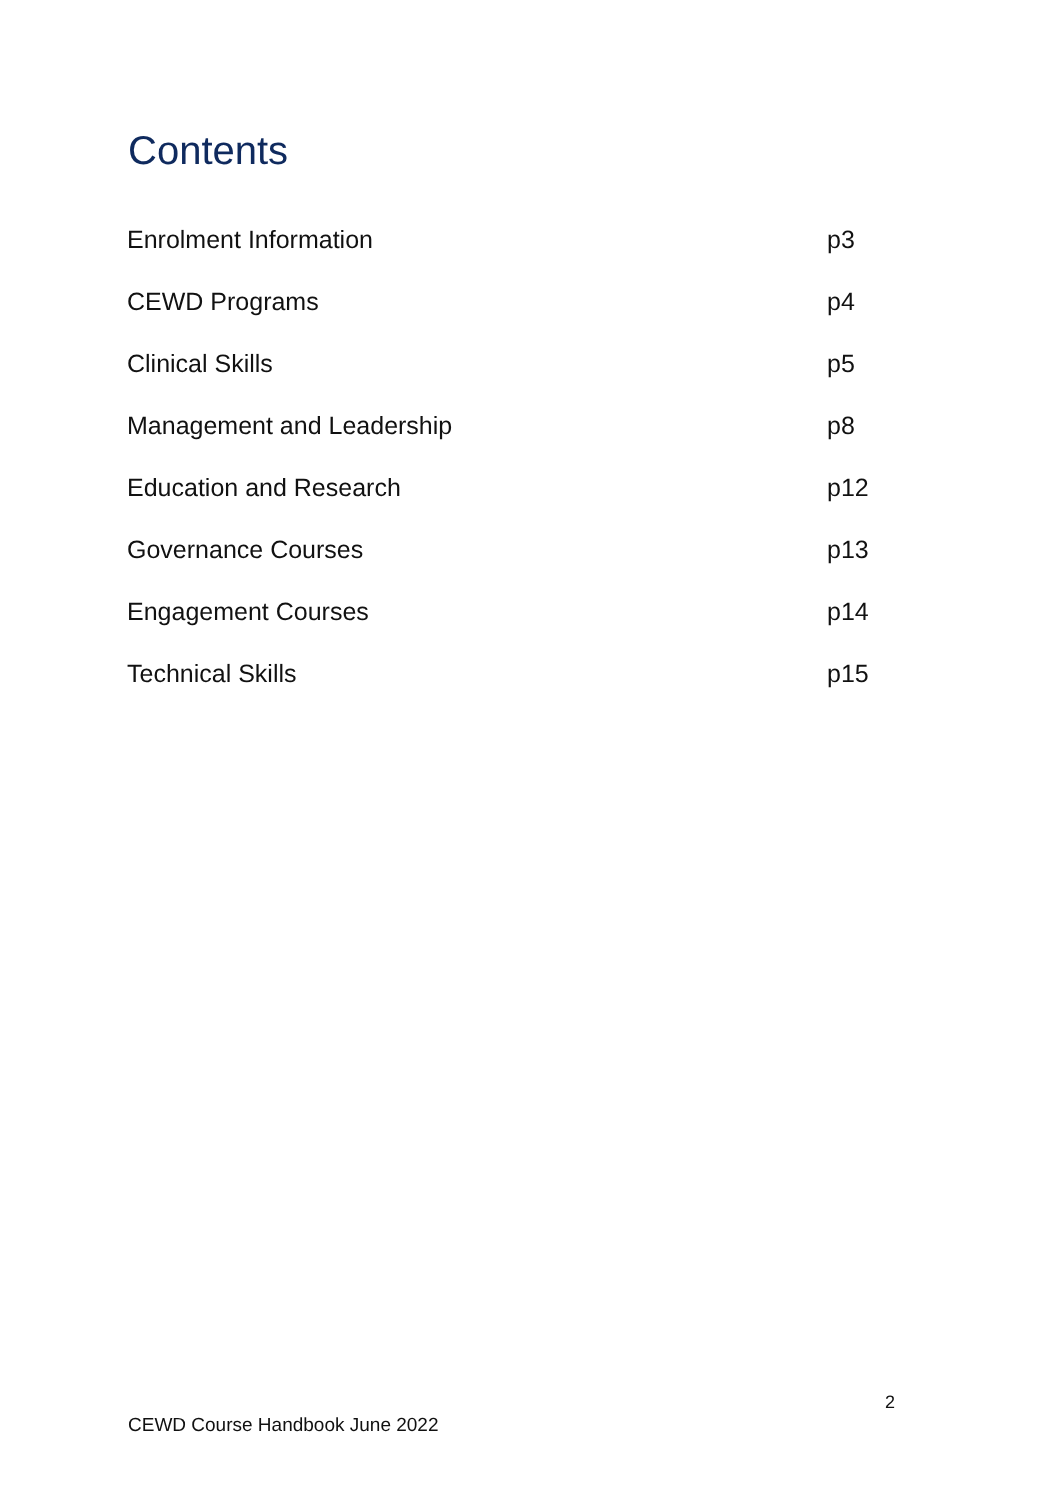Contents
Enrolment Information p3
CEWD Programs p4
Clinical Skills p5
Management and Leadership p8
Education and Research p12
Governance Courses p13
Engagement Courses p14
Technical Skills p15
2
CEWD Course Handbook June 2022